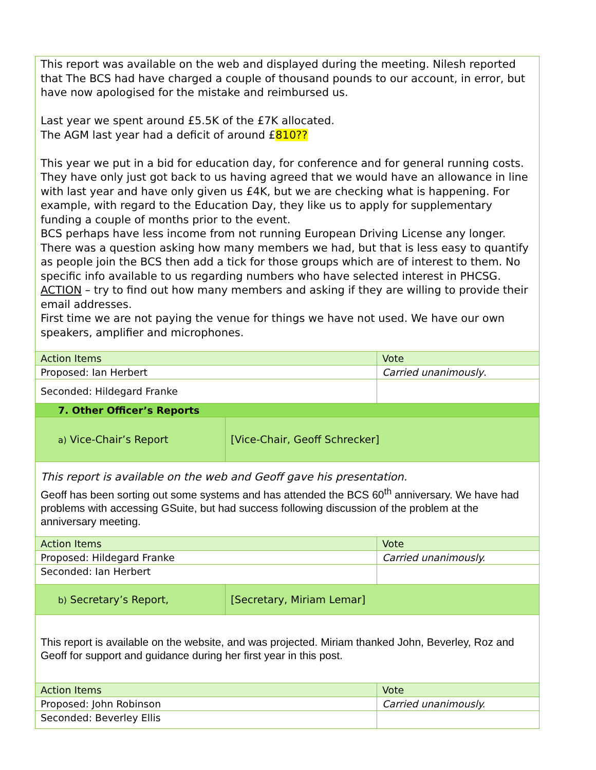| This report was available on the web and displayed during the meeting. Nilesh reported that The BCS had have charged a couple of thousand pounds to our account, in error, but have now apologised for the mistake and reimbursed us. Last year we spent around £5.5K of the £7K allocated. The AGM last year had a deficit of around £ 810?? This year we put in a bid for education day, for conference and for general running costs. They have only just got back to us having agreed that we would have an allowance in line with last year and have only given us £4K, but we are checking what is happening. For example, with regard to the Education Day, they like us to apply for supplementary funding a couple of months prior to the event. BCS perhaps have less income from not running European Driving License any longer. There was a question asking how many members we had, but that is less easy to quantify as people join the BCS then add a tick for those groups which are of interest to them. No specific info available to us regarding numbers who have selected interest in PHCSG. ACTION – try to find out how many members and asking if they are willing to provide their email addresses. First time we are not paying the venue for things we have not used. We have our own speakers, amplifier and microphones. | | |
| Action Items | | Vote |
| Proposed: Ian Herbert | | Carried unanimously . |
| Seconded: Hildegard Franke | | |
| 7. Other Officer’s Reports | | |
| a) Vice-Chair’s Report | [Vice-Chair, Geoff Schrecker] | |
| This report is available on the web and Geoff gave his presentation. Geoff has been sorting out some systems and has attended the BCS 60<sup>th</sup> anniversary. We have had problems with accessing GSuite, but had success following discussion of the problem at the anniversary meeting. | | |
| Action Items | | Vote |
| Proposed: Hildegard Franke | | Carried unanimously. |
| Seconded: Ian Herbert | | |
| b) Secretary’s Report, | [Secretary, Miriam Lemar] | |
| This report is available on the website, and was projected. Miriam thanked John, Beverley, Roz and Geoff for support and guidance during her first year in this post. | | |
| Action Items | | Vote |
| Proposed: John Robinson | | Carried unanimously. |
| Seconded: Beverley Ellis | | |